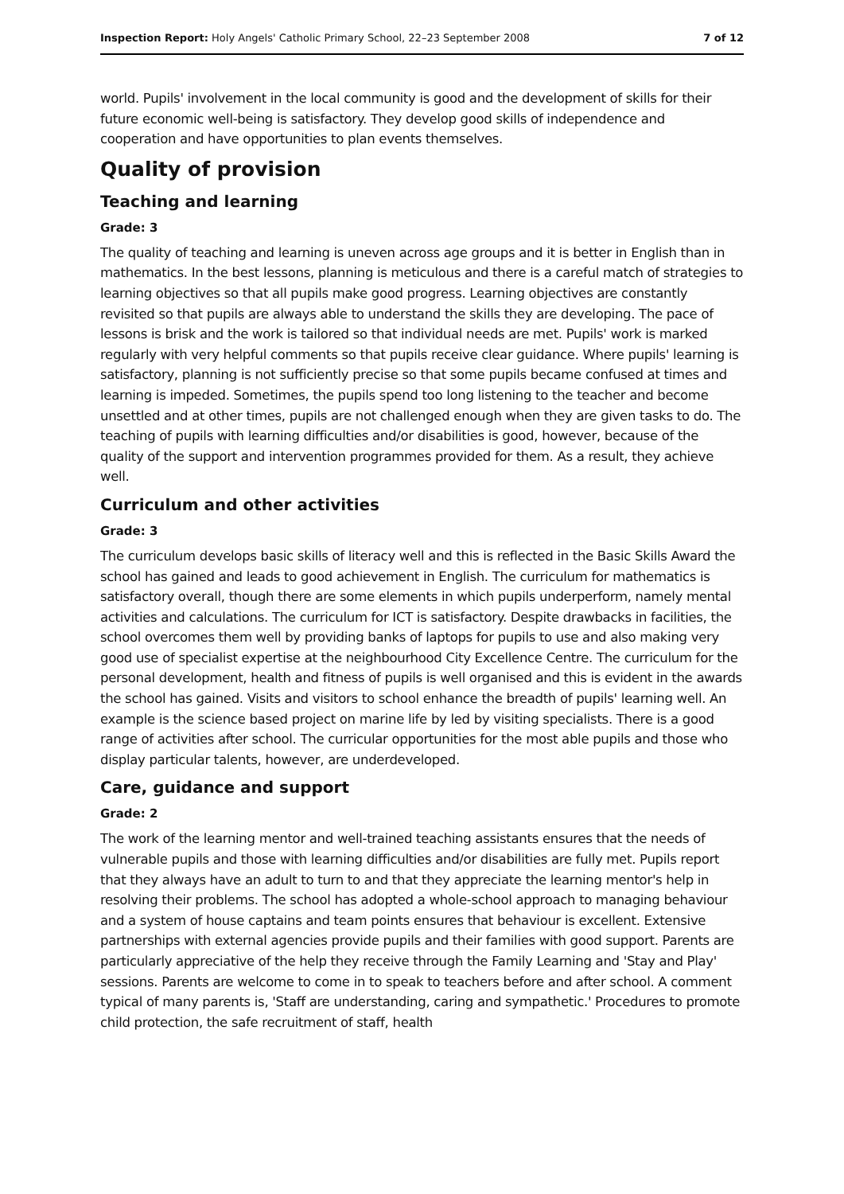Inspection Report: Holy Angels' Catholic Primary School, 22–23 September 2008 7 of 12
world. Pupils' involvement in the local community is good and the development of skills for their future economic well-being is satisfactory. They develop good skills of independence and cooperation and have opportunities to plan events themselves.
Quality of provision
Teaching and learning
Grade: 3
The quality of teaching and learning is uneven across age groups and it is better in English than in mathematics. In the best lessons, planning is meticulous and there is a careful match of strategies to learning objectives so that all pupils make good progress. Learning objectives are constantly revisited so that pupils are always able to understand the skills they are developing. The pace of lessons is brisk and the work is tailored so that individual needs are met. Pupils' work is marked regularly with very helpful comments so that pupils receive clear guidance. Where pupils' learning is satisfactory, planning is not sufficiently precise so that some pupils became confused at times and learning is impeded. Sometimes, the pupils spend too long listening to the teacher and become unsettled and at other times, pupils are not challenged enough when they are given tasks to do. The teaching of pupils with learning difficulties and/or disabilities is good, however, because of the quality of the support and intervention programmes provided for them. As a result, they achieve well.
Curriculum and other activities
Grade: 3
The curriculum develops basic skills of literacy well and this is reflected in the Basic Skills Award the school has gained and leads to good achievement in English. The curriculum for mathematics is satisfactory overall, though there are some elements in which pupils underperform, namely mental activities and calculations. The curriculum for ICT is satisfactory. Despite drawbacks in facilities, the school overcomes them well by providing banks of laptops for pupils to use and also making very good use of specialist expertise at the neighbourhood City Excellence Centre. The curriculum for the personal development, health and fitness of pupils is well organised and this is evident in the awards the school has gained. Visits and visitors to school enhance the breadth of pupils' learning well. An example is the science based project on marine life by led by visiting specialists. There is a good range of activities after school. The curricular opportunities for the most able pupils and those who display particular talents, however, are underdeveloped.
Care, guidance and support
Grade: 2
The work of the learning mentor and well-trained teaching assistants ensures that the needs of vulnerable pupils and those with learning difficulties and/or disabilities are fully met. Pupils report that they always have an adult to turn to and that they appreciate the learning mentor's help in resolving their problems. The school has adopted a whole-school approach to managing behaviour and a system of house captains and team points ensures that behaviour is excellent. Extensive partnerships with external agencies provide pupils and their families with good support. Parents are particularly appreciative of the help they receive through the Family Learning and 'Stay and Play' sessions. Parents are welcome to come in to speak to teachers before and after school. A comment typical of many parents is, 'Staff are understanding, caring and sympathetic.' Procedures to promote child protection, the safe recruitment of staff, health